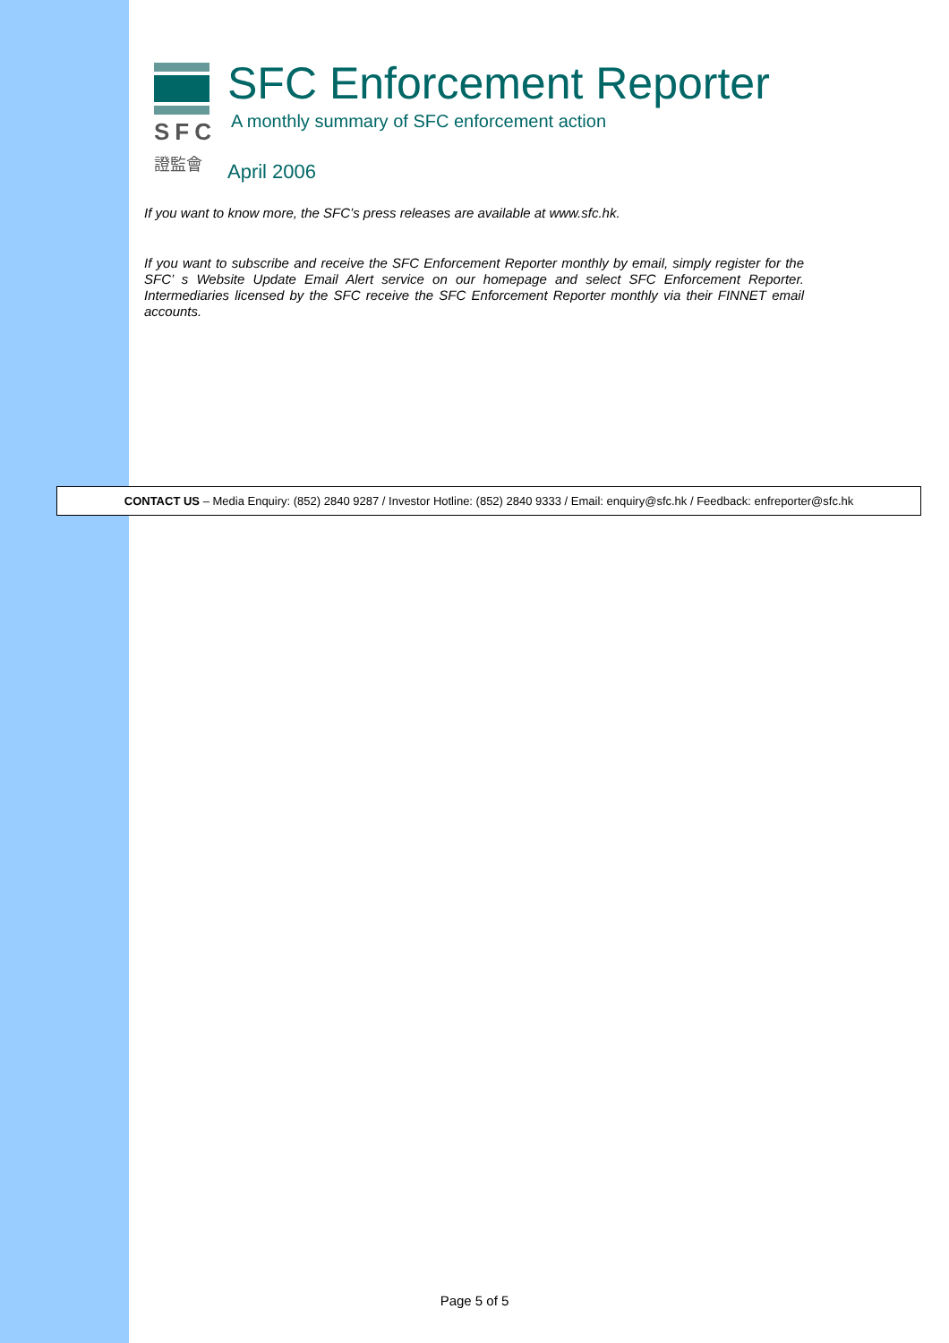SFC
證監會
SFC Enforcement Reporter
A monthly summary of SFC enforcement action
April 2006
If you want to know more, the SFC’s press releases are available at www.sfc.hk.
If you want to subscribe and receive the SFC Enforcement Reporter monthly by email, simply register for the SFC’ s Website Update Email Alert service on our homepage and select SFC Enforcement Reporter. Intermediaries licensed by the SFC receive the SFC Enforcement Reporter monthly via their FINNET email accounts.
CONTACT US – Media Enquiry: (852) 2840 9287 / Investor Hotline: (852) 2840 9333 / Email: enquiry@sfc.hk / Feedback: enfreporter@sfc.hk
Page 5 of 5